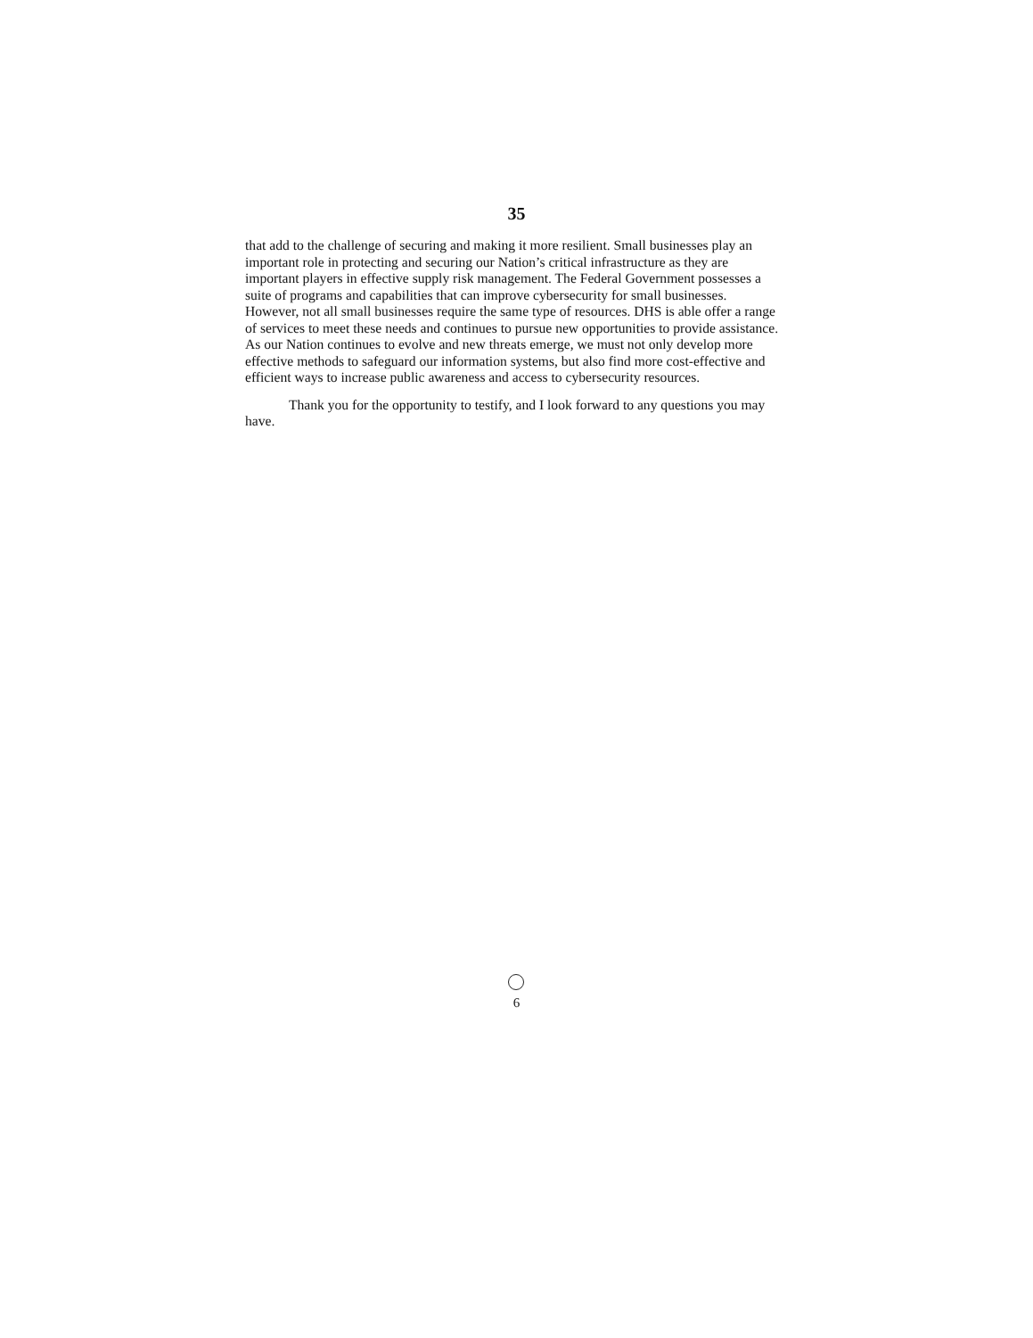35
that add to the challenge of securing and making it more resilient. Small businesses play an important role in protecting and securing our Nation’s critical infrastructure as they are important players in effective supply risk management. The Federal Government possesses a suite of programs and capabilities that can improve cybersecurity for small businesses. However, not all small businesses require the same type of resources. DHS is able offer a range of services to meet these needs and continues to pursue new opportunities to provide assistance. As our Nation continues to evolve and new threats emerge, we must not only develop more effective methods to safeguard our information systems, but also find more cost-effective and efficient ways to increase public awareness and access to cybersecurity resources.
Thank you for the opportunity to testify, and I look forward to any questions you may have.
6